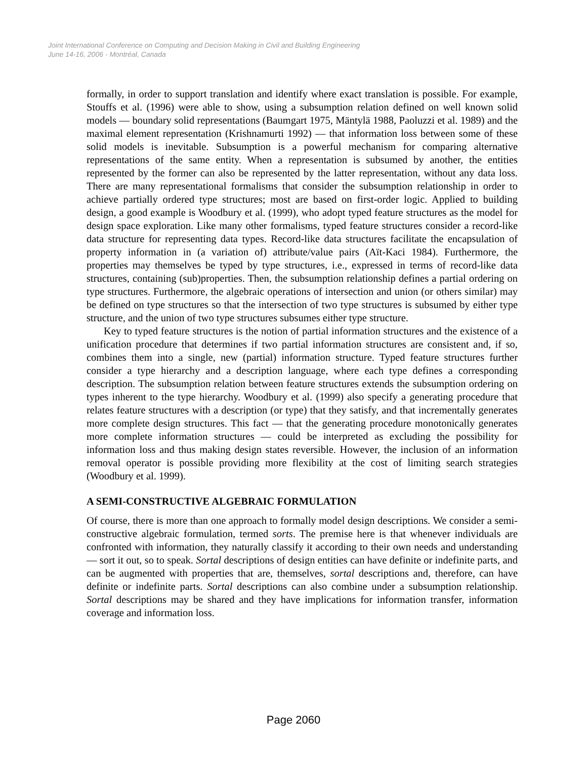Joint International Conference on Computing and Decision Making in Civil and Building Engineering
June 14-16, 2006 - Montréal, Canada
formally, in order to support translation and identify where exact translation is possible. For example, Stouffs et al. (1996) were able to show, using a subsumption relation defined on well known solid models — boundary solid representations (Baumgart 1975, Mäntylä 1988, Paoluzzi et al. 1989) and the maximal element representation (Krishnamurti 1992) — that information loss between some of these solid models is inevitable. Subsumption is a powerful mechanism for comparing alternative representations of the same entity. When a representation is subsumed by another, the entities represented by the former can also be represented by the latter representation, without any data loss. There are many representational formalisms that consider the subsumption relationship in order to achieve partially ordered type structures; most are based on first-order logic. Applied to building design, a good example is Woodbury et al. (1999), who adopt typed feature structures as the model for design space exploration. Like many other formalisms, typed feature structures consider a record-like data structure for representing data types. Record-like data structures facilitate the encapsulation of property information in (a variation of) attribute/value pairs (Aït-Kaci 1984). Furthermore, the properties may themselves be typed by type structures, i.e., expressed in terms of record-like data structures, containing (sub)properties. Then, the subsumption relationship defines a partial ordering on type structures. Furthermore, the algebraic operations of intersection and union (or others similar) may be defined on type structures so that the intersection of two type structures is subsumed by either type structure, and the union of two type structures subsumes either type structure.
Key to typed feature structures is the notion of partial information structures and the existence of a unification procedure that determines if two partial information structures are consistent and, if so, combines them into a single, new (partial) information structure. Typed feature structures further consider a type hierarchy and a description language, where each type defines a corresponding description. The subsumption relation between feature structures extends the subsumption ordering on types inherent to the type hierarchy. Woodbury et al. (1999) also specify a generating procedure that relates feature structures with a description (or type) that they satisfy, and that incrementally generates more complete design structures. This fact — that the generating procedure monotonically generates more complete information structures — could be interpreted as excluding the possibility for information loss and thus making design states reversible. However, the inclusion of an information removal operator is possible providing more flexibility at the cost of limiting search strategies (Woodbury et al. 1999).
A SEMI-CONSTRUCTIVE ALGEBRAIC FORMULATION
Of course, there is more than one approach to formally model design descriptions. We consider a semi-constructive algebraic formulation, termed sorts. The premise here is that whenever individuals are confronted with information, they naturally classify it according to their own needs and understanding — sort it out, so to speak. Sortal descriptions of design entities can have definite or indefinite parts, and can be augmented with properties that are, themselves, sortal descriptions and, therefore, can have definite or indefinite parts. Sortal descriptions can also combine under a subsumption relationship. Sortal descriptions may be shared and they have implications for information transfer, information coverage and information loss.
Page 2060